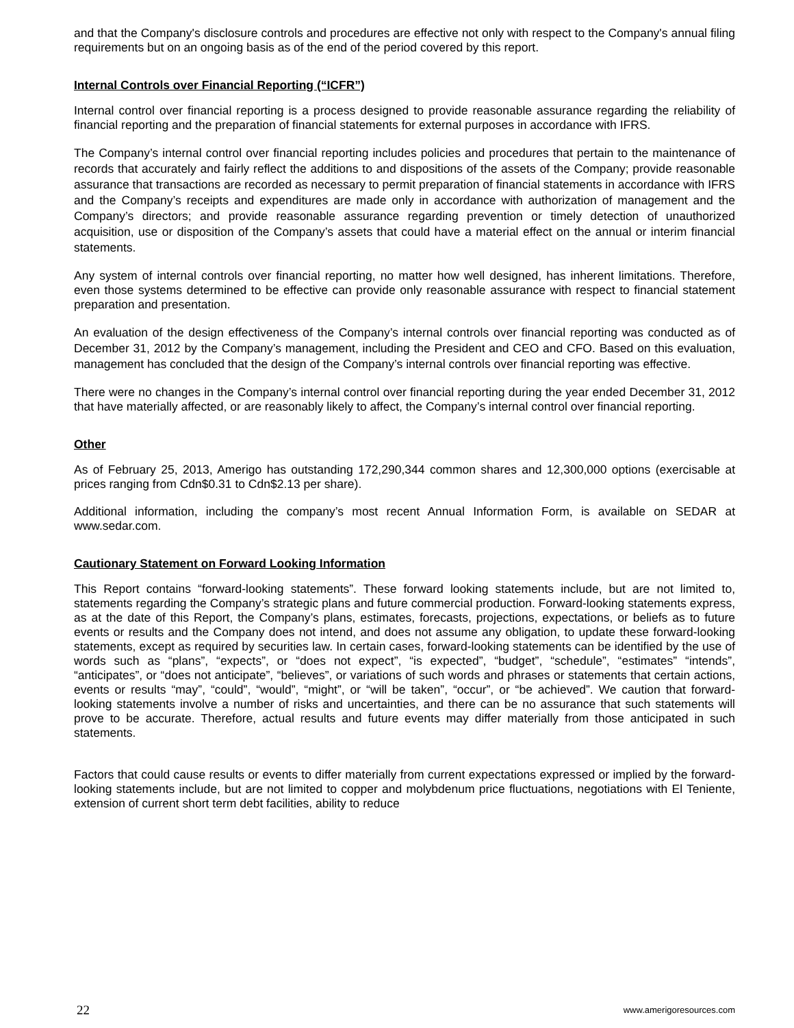and that the Company's disclosure controls and procedures are effective not only with respect to the Company's annual filing requirements but on an ongoing basis as of the end of the period covered by this report.
Internal Controls over Financial Reporting (“ICFR”)
Internal control over financial reporting is a process designed to provide reasonable assurance regarding the reliability of financial reporting and the preparation of financial statements for external purposes in accordance with IFRS.
The Company’s internal control over financial reporting includes policies and procedures that pertain to the maintenance of records that accurately and fairly reflect the additions to and dispositions of the assets of the Company; provide reasonable assurance that transactions are recorded as necessary to permit preparation of financial statements in accordance with IFRS and the Company’s receipts and expenditures are made only in accordance with authorization of management and the Company’s directors; and provide reasonable assurance regarding prevention or timely detection of unauthorized acquisition, use or disposition of the Company’s assets that could have a material effect on the annual or interim financial statements.
Any system of internal controls over financial reporting, no matter how well designed, has inherent limitations. Therefore, even those systems determined to be effective can provide only reasonable assurance with respect to financial statement preparation and presentation.
An evaluation of the design effectiveness of the Company’s internal controls over financial reporting was conducted as of December 31, 2012 by the Company’s management, including the President and CEO and CFO. Based on this evaluation, management has concluded that the design of the Company’s internal controls over financial reporting was effective.
There were no changes in the Company’s internal control over financial reporting during the year ended December 31, 2012 that have materially affected, or are reasonably likely to affect, the Company’s internal control over financial reporting.
Other
As of February 25, 2013, Amerigo has outstanding 172,290,344 common shares and 12,300,000 options (exercisable at prices ranging from Cdn$0.31 to Cdn$2.13 per share).
Additional information, including the company’s most recent Annual Information Form, is available on SEDAR at www.sedar.com.
Cautionary Statement on Forward Looking Information
This Report contains “forward-looking statements”. These forward looking statements include, but are not limited to, statements regarding the Company’s strategic plans and future commercial production. Forward-looking statements express, as at the date of this Report, the Company’s plans, estimates, forecasts, projections, expectations, or beliefs as to future events or results and the Company does not intend, and does not assume any obligation, to update these forward-looking statements, except as required by securities law. In certain cases, forward-looking statements can be identified by the use of words such as “plans”, “expects”, or “does not expect”, “is expected”, “budget”, “schedule”, “estimates” “intends”, “anticipates”, or “does not anticipate”, “believes”, or variations of such words and phrases or statements that certain actions, events or results “may”, “could”, “would”, “might”, or “will be taken”, “occur”, or “be achieved”. We caution that forward-looking statements involve a number of risks and uncertainties, and there can be no assurance that such statements will prove to be accurate. Therefore, actual results and future events may differ materially from those anticipated in such statements.
Factors that could cause results or events to differ materially from current expectations expressed or implied by the forward-looking statements include, but are not limited to copper and molybdenum price fluctuations, negotiations with El Teniente, extension of current short term debt facilities, ability to reduce
22 www.amerigoresources.com